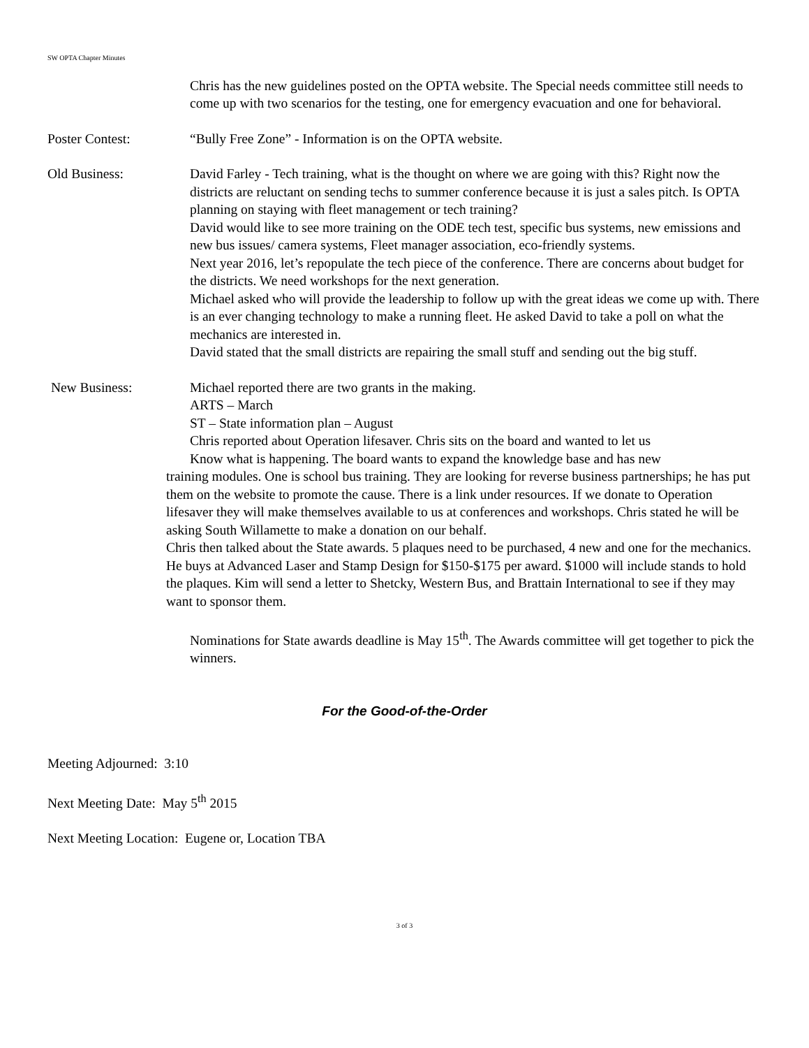SW OPTA Chapter Minutes
Chris has the new guidelines posted on the OPTA website. The Special needs committee still needs to come up with two scenarios for the testing, one for emergency evacuation and one for behavioral.
Poster Contest: “Bully Free Zone” - Information is on the OPTA website.
Old Business: David Farley - Tech training, what is the thought on where we are going with this? Right now the districts are reluctant on sending techs to summer conference because it is just a sales pitch. Is OPTA planning on staying with fleet management or tech training?
David would like to see more training on the ODE tech test, specific bus systems, new emissions and new bus issues/ camera systems, Fleet manager association, eco-friendly systems.
Next year 2016, let’s repopulate the tech piece of the conference. There are concerns about budget for the districts. We need workshops for the next generation.
Michael asked who will provide the leadership to follow up with the great ideas we come up with. There is an ever changing technology to make a running fleet. He asked David to take a poll on what the mechanics are interested in.
David stated that the small districts are repairing the small stuff and sending out the big stuff.
New Business: Michael reported there are two grants in the making.
ARTS – March
ST – State information plan – August
Chris reported about Operation lifesaver. Chris sits on the board and wanted to let us
Know what is happening. The board wants to expand the knowledge base and has new
training modules. One is school bus training. They are looking for reverse business partnerships; he has put them on the website to promote the cause. There is a link under resources. If we donate to Operation lifesaver they will make themselves available to us at conferences and workshops. Chris stated he will be asking South Willamette to make a donation on our behalf.
Chris then talked about the State awards. 5 plaques need to be purchased, 4 new and one for the mechanics. He buys at Advanced Laser and Stamp Design for $150-$175 per award. $1000 will include stands to hold the plaques. Kim will send a letter to Shetcky, Western Bus, and Brattain International to see if they may want to sponsor them.
Nominations for State awards deadline is May 15<sup>th</sup>. The Awards committee will get together to pick the winners.
For the Good-of-the-Order
Meeting Adjourned: 3:10
Next Meeting Date: May 5<sup>th</sup> 2015
Next Meeting Location: Eugene or, Location TBA
3 of 3